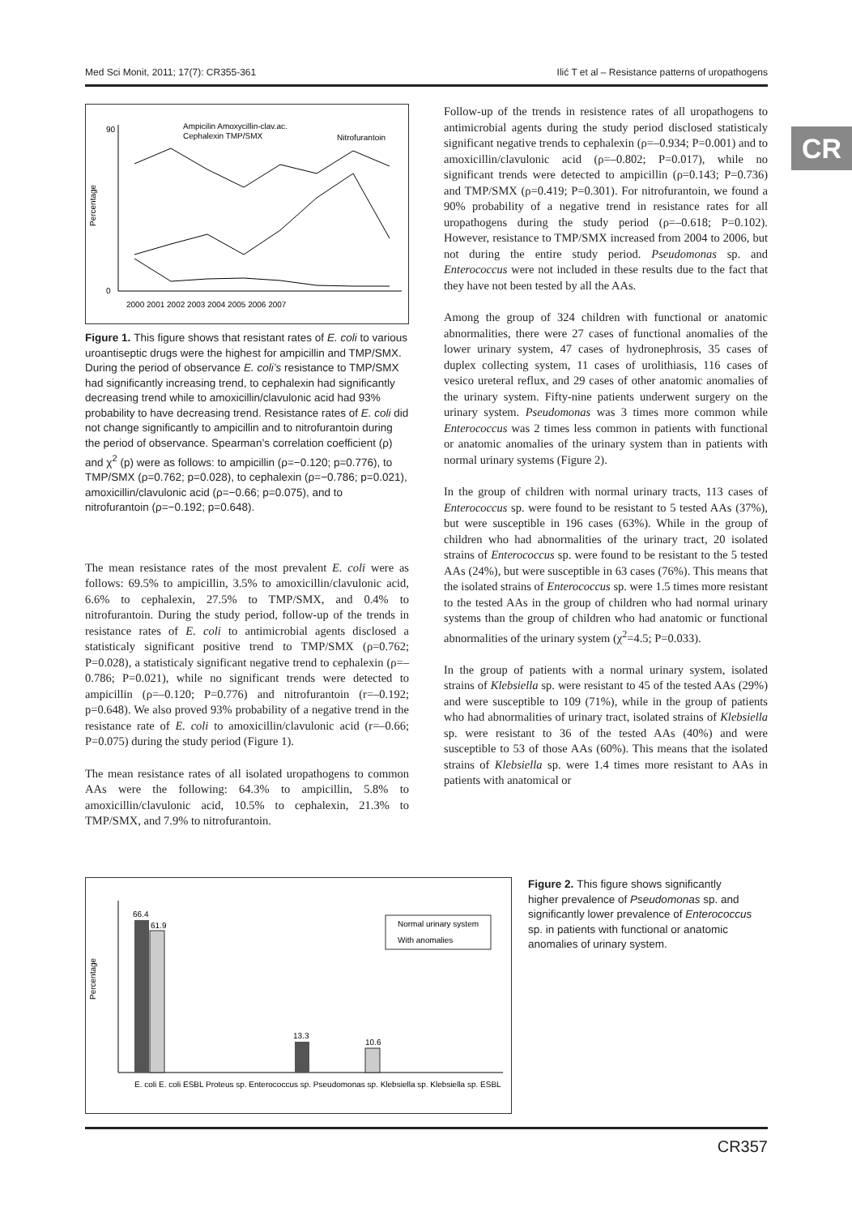Med Sci Monit, 2011; 17(7): CR355-361 Ilić T et al – Resistance patterns of uropathogens
CR
Ampicilin Amoxycillin-clav.ac.
Cephalexin TMP/SMX
Nitrofurantoin
Percentage
90
0
2000 2001 2002 2003 2004 2005 2006 2007
Figure 1. This figure shows that resistant rates of E. coli to various uroantiseptic drugs were the highest for ampicillin and TMP/SMX. During the period of observance E. coli’s resistance to TMP/SMX had significantly increasing trend, to cephalexin had significantly decreasing trend while to amoxicillin/clavulonic acid had 93% probability to have decreasing trend. Resistance rates of E. coli did not change significantly to ampicillin and to nitrofurantoin during the period of observance. Spearman’s correlation coefficient (ρ) and χ<sup>2</sup> (p) were as follows: to ampicillin (ρ=−0.120; p=0.776), to TMP/SMX (ρ=0.762; p=0.028), to cephalexin (ρ=−0.786; p=0.021), amoxicillin/clavulonic acid (ρ=−0.66; p=0.075), and to nitrofurantoin (ρ=−0.192; p=0.648).
The mean resistance rates of the most prevalent E. coli were as follows: 69.5% to ampicillin, 3.5% to amoxicillin/clavulonic acid, 6.6% to cephalexin, 27.5% to TMP/SMX, and 0.4% to nitrofurantoin. During the study period, follow-up of the trends in resistance rates of E. coli to antimicrobial agents disclosed a statisticaly significant positive trend to TMP/SMX (ρ=0.762; P=0.028), a statisticaly significant negative trend to cephalexin (ρ=–0.786; P=0.021), while no significant trends were detected to ampicillin (ρ=–0.120; P=0.776) and nitrofurantoin (r=–0.192; p=0.648). We also proved 93% probability of a negative trend in the resistance rate of E. coli to amoxicillin/clavulonic acid (r=–0.66; P=0.075) during the study period (Figure 1).
The mean resistance rates of all isolated uropathogens to common AAs were the following: 64.3% to ampicillin, 5.8% to amoxicillin/clavulonic acid, 10.5% to cephalexin, 21.3% to TMP/SMX, and 7.9% to nitrofurantoin.
Follow-up of the trends in resistence rates of all uropathogens to antimicrobial agents during the study period disclosed statisticaly significant negative trends to cephalexin (ρ=–0.934; P=0.001) and to amoxicillin/clavulonic acid (ρ=–0.802; P=0.017), while no significant trends were detected to ampicillin (ρ=0.143; P=0.736) and TMP/SMX (ρ=0.419; P=0.301). For nitrofurantoin, we found a 90% probability of a negative trend in resistance rates for all uropathogens during the study period (ρ=–0.618; P=0.102). However, resistance to TMP/SMX increased from 2004 to 2006, but not during the entire study period. Pseudomonas sp. and Enterococcus were not included in these results due to the fact that they have not been tested by all the AAs.
Among the group of 324 children with functional or anatomic abnormalities, there were 27 cases of functional anomalies of the lower urinary system, 47 cases of hydronephrosis, 35 cases of duplex collecting system, 11 cases of urolithiasis, 116 cases of vesico ureteral reflux, and 29 cases of other anatomic anomalies of the urinary system. Fifty-nine patients underwent surgery on the urinary system. Pseudomonas was 3 times more common while Enterococcus was 2 times less common in patients with functional or anatomic anomalies of the urinary system than in patients with normal urinary systems (Figure 2).
In the group of children with normal urinary tracts, 113 cases of Enterococcus sp. were found to be resistant to 5 tested AAs (37%), but were susceptible in 196 cases (63%). While in the group of children who had abnormalities of the urinary tract, 20 isolated strains of Enterococcus sp. were found to be resistant to the 5 tested AAs (24%), but were susceptible in 63 cases (76%). This means that the isolated strains of Enterococcus sp. were 1.5 times more resistant to the tested AAs in the group of children who had normal urinary systems than the group of children who had anatomic or functional abnormalities of the urinary system (χ<sup>2</sup>=4.5; P=0.033).
In the group of patients with a normal urinary system, isolated strains of Klebsiella sp. were resistant to 45 of the tested AAs (29%) and were susceptible to 109 (71%), while in the group of patients who had abnormalities of urinary tract, isolated strains of Klebsiella sp. were resistant to 36 of the tested AAs (40%) and were susceptible to 53 of those AAs (60%). This means that the isolated strains of Klebsiella sp. were 1.4 times more resistant to AAs in patients with anatomical or
Percentage
66.4
61.9
Normal urinary system
With anomalies
13.3
10.6
E. coli E. coli ESBL Proteus sp. Enterococcus sp. Pseudomonas sp. Klebsiella sp. Klebsiella sp. ESBL
Figure 2. This figure shows significantly higher prevalence of Pseudomonas sp. and significantly lower prevalence of Enterococcus sp. in patients with functional or anatomic anomalies of urinary system.
CR357